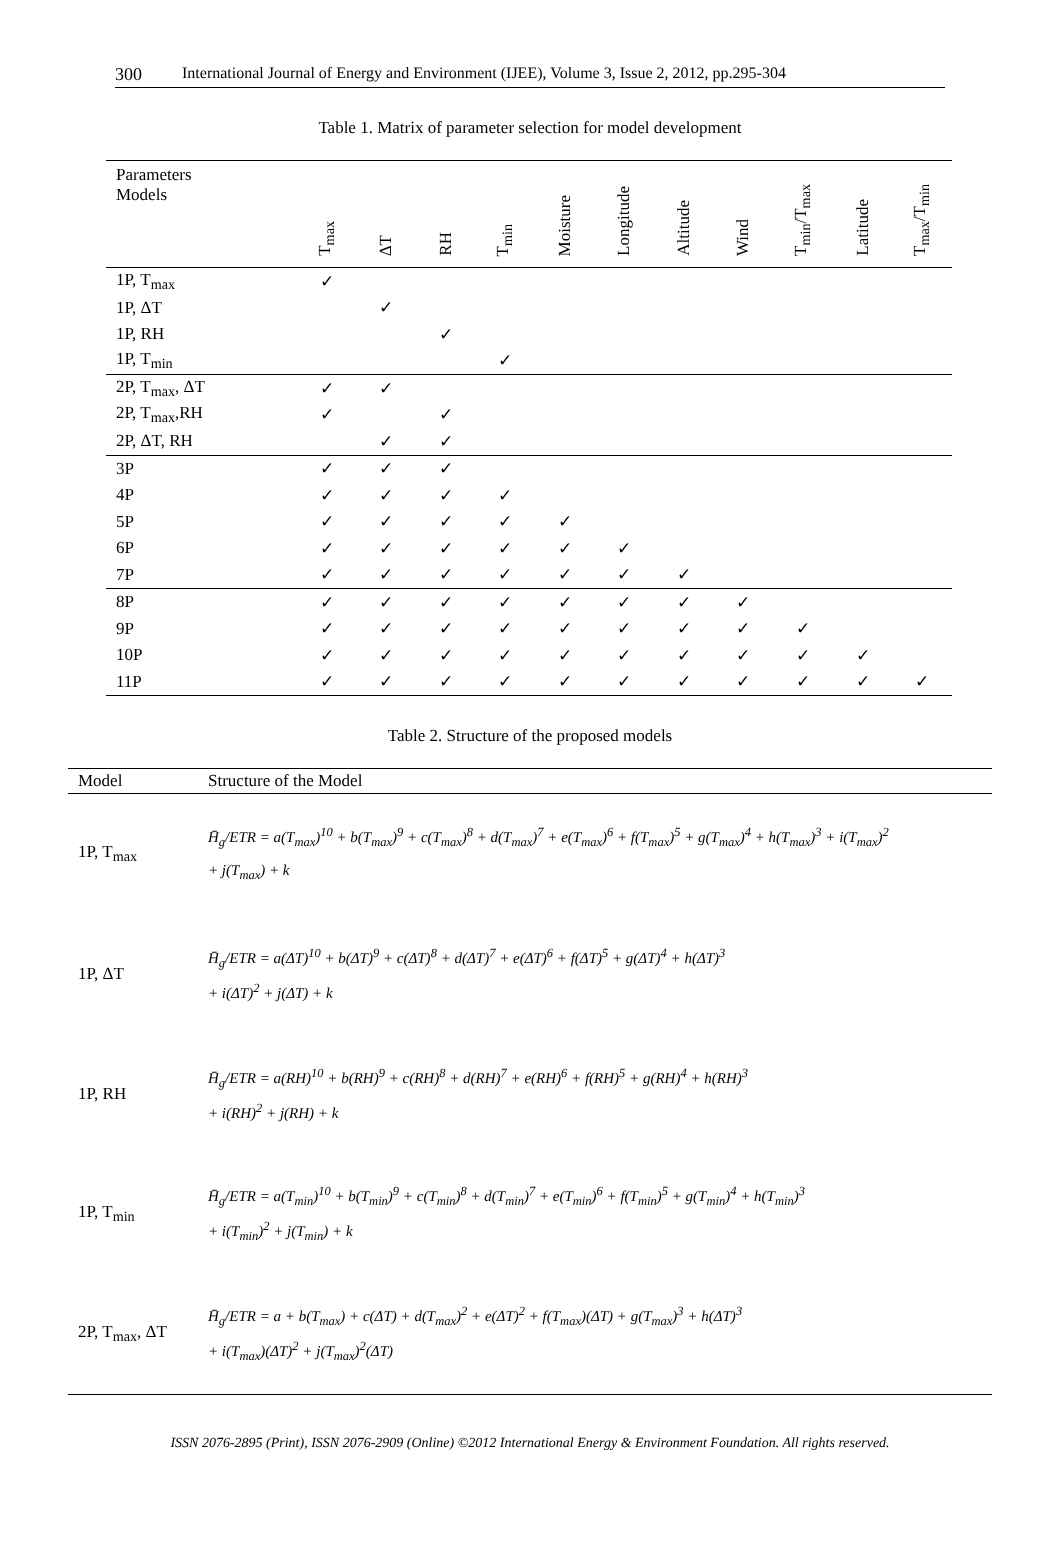300 International Journal of Energy and Environment (IJEE), Volume 3, Issue 2, 2012, pp.295-304
Table 1. Matrix of parameter selection for model development
| Parameters Models | T<sub>max</sub> | ΔT | RH | T<sub>min</sub> | Moisture | Longitude | Altitude | Wind | T<sub>min</sub>/T<sub>max</sub> | Latitude | T<sub>max</sub>/T<sub>min</sub> |
| --- | --- | --- | --- | --- | --- | --- | --- | --- | --- | --- | --- |
| 1P, T<sub>max</sub> | ✓ | | | | | | | | | | |
| 1P, ΔT | | ✓ | | | | | | | | | |
| 1P, RH | | | ✓ | | | | | | | | |
| 1P, T<sub>min</sub> | | | | ✓ | | | | | | | |
| 2P, T<sub>max</sub>, ΔT | ✓ | ✓ | | | | | | | | | |
| 2P, T<sub>max</sub>,RH | ✓ | | ✓ | | | | | | | | |
| 2P, ΔT, RH | | ✓ | ✓ | | | | | | | | |
| 3P | ✓ | ✓ | ✓ | | | | | | | | |
| 4P | ✓ | ✓ | ✓ | ✓ | | | | | | | |
| 5P | ✓ | ✓ | ✓ | ✓ | ✓ | | | | | | |
| 6P | ✓ | ✓ | ✓ | ✓ | ✓ | ✓ | | | | | |
| 7P | ✓ | ✓ | ✓ | ✓ | ✓ | ✓ | ✓ | | | | |
| 8P | ✓ | ✓ | ✓ | ✓ | ✓ | ✓ | ✓ | ✓ | | | |
| 9P | ✓ | ✓ | ✓ | ✓ | ✓ | ✓ | ✓ | ✓ | ✓ | | |
| 10P | ✓ | ✓ | ✓ | ✓ | ✓ | ✓ | ✓ | ✓ | ✓ | ✓ | |
| 11P | ✓ | ✓ | ✓ | ✓ | ✓ | ✓ | ✓ | ✓ | ✓ | ✓ | ✓ |
Table 2. Structure of the proposed models
| Model | Structure of the Model |
| --- | --- |
| 1P, T<sub>max</sub> | H̄<sub>g</sub>/ETR = a(T<sub>max</sub>)<sup>10</sup> + b(T<sub>max</sub>)<sup>9</sup> + c(T<sub>max</sub>)<sup>8</sup> + d(T<sub>max</sub>)<sup>7</sup> + e(T<sub>max</sub>)<sup>6</sup> + f(T<sub>max</sub>)<sup>5</sup> + g(T<sub>max</sub>)<sup>4</sup> + h(T<sub>max</sub>)<sup>3</sup> + i(T<sub>max</sub>)<sup>2</sup> + j(T<sub>max</sub>) + k |
| 1P, ΔT | H̄<sub>g</sub>/ETR = a(ΔT)<sup>10</sup> + b(ΔT)<sup>9</sup> + c(ΔT)<sup>8</sup> + d(ΔT)<sup>7</sup> + e(ΔT)<sup>6</sup> + f(ΔT)<sup>5</sup> + g(ΔT)<sup>4</sup> + h(ΔT)<sup>3</sup> + i(ΔT)<sup>2</sup> + j(ΔT) + k |
| 1P, RH | H̄<sub>g</sub>/ETR = a(RH)<sup>10</sup> + b(RH)<sup>9</sup> + c(RH)<sup>8</sup> + d(RH)<sup>7</sup> + e(RH)<sup>6</sup> + f(RH)<sup>5</sup> + g(RH)<sup>4</sup> + h(RH)<sup>3</sup> + i(RH)<sup>2</sup> + j(RH) + k |
| 1P, T<sub>min</sub> | H̄<sub>g</sub>/ETR = a(T<sub>min</sub>)<sup>10</sup> + b(T<sub>min</sub>)<sup>9</sup> + c(T<sub>min</sub>)<sup>8</sup> + d(T<sub>min</sub>)<sup>7</sup> + e(T<sub>min</sub>)<sup>6</sup> + f(T<sub>min</sub>)<sup>5</sup> + g(T<sub>min</sub>)<sup>4</sup> + h(T<sub>min</sub>)<sup>3</sup> + i(T<sub>min</sub>)<sup>2</sup> + j(T<sub>min</sub>) + k |
| 2P, T<sub>max</sub>, ΔT | H̄<sub>g</sub>/ETR = a + b(T<sub>max</sub>) + c(ΔT) + d(T<sub>max</sub>)<sup>2</sup> + e(ΔT)<sup>2</sup> + f(T<sub>max</sub>)(ΔT) + g(T<sub>max</sub>)<sup>3</sup> + h(ΔT)<sup>3</sup> + i(T<sub>max</sub>)(ΔT)<sup>2</sup> + j(T<sub>max</sub>)<sup>2</sup>(ΔT) |
ISSN 2076-2895 (Print), ISSN 2076-2909 (Online) ©2012 International Energy & Environment Foundation. All rights reserved.